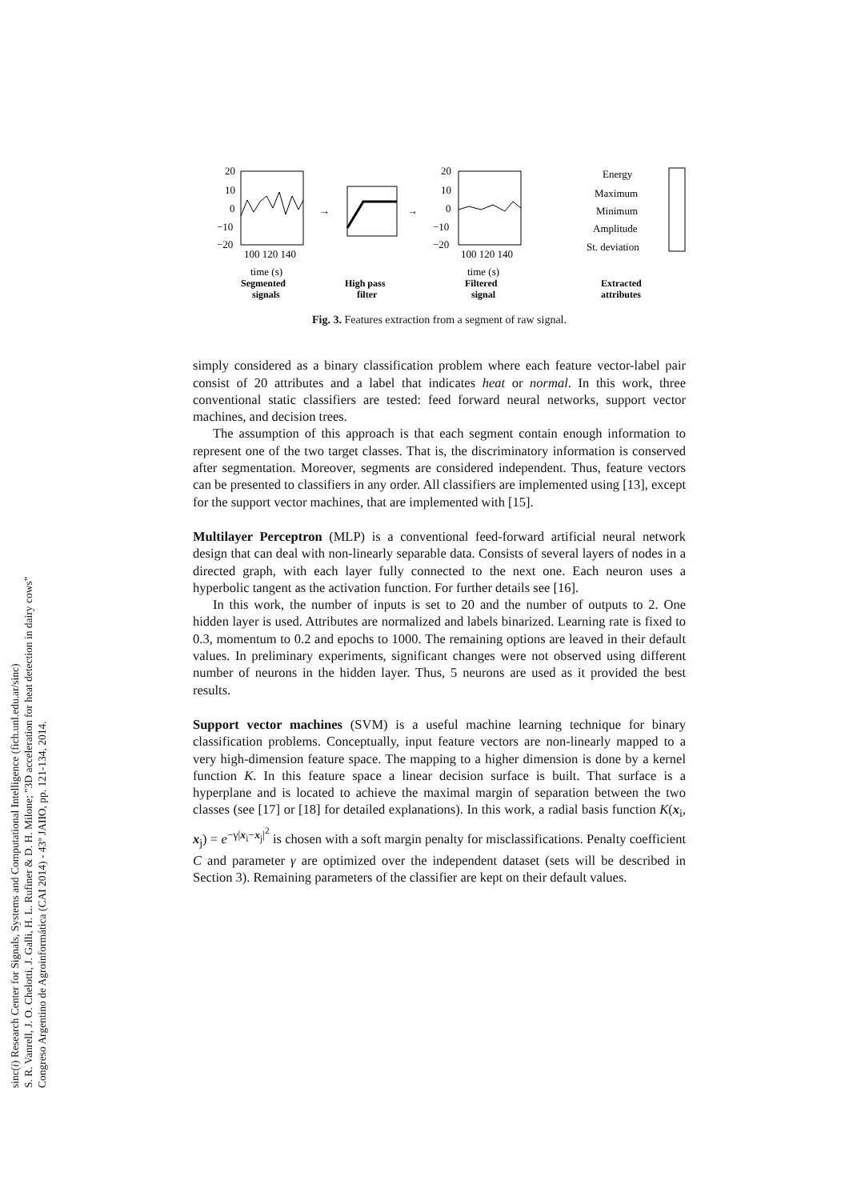sinc(i) Research Center for Signals, Systems and Computational Intelligence (fich.unl.edu.ar/sinc)
S. R. Vanrell, J. O. Chelotti, J. Galli, H. L. Rufiner & D. H. Milone; "3D acceleration for heat detection in dairy cows"
Congreso Argentino de Agroinformática (CAI 2014) - 43º JAIIO, pp. 121-134, 2014.
20
10
0
−10
−20
100 120 140
time (s)
Segmented
signals
→
High pass
filter
→
20
10
0
−10
−20
100 120 140
time (s)
Filtered
signal
Energy
Maximum
Minimum
Amplitude
St. deviation
Extracted
attributes
Fig. 3. Features extraction from a segment of raw signal.
simply considered as a binary classification problem where each feature vector-label pair consist of 20 attributes and a label that indicates heat or normal. In this work, three conventional static classifiers are tested: feed forward neural networks, support vector machines, and decision trees.
The assumption of this approach is that each segment contain enough information to represent one of the two target classes. That is, the discriminatory information is conserved after segmentation. Moreover, segments are considered independent. Thus, feature vectors can be presented to classifiers in any order. All classifiers are implemented using [13], except for the support vector machines, that are implemented with [15].
Multilayer Perceptron (MLP) is a conventional feed-forward artificial neural network design that can deal with non-linearly separable data. Consists of several layers of nodes in a directed graph, with each layer fully connected to the next one. Each neuron uses a hyperbolic tangent as the activation function. For further details see [16].
In this work, the number of inputs is set to 20 and the number of outputs to 2. One hidden layer is used. Attributes are normalized and labels binarized. Learning rate is fixed to 0.3, momentum to 0.2 and epochs to 1000. The remaining options are leaved in their default values. In preliminary experiments, significant changes were not observed using different number of neurons in the hidden layer. Thus, 5 neurons are used as it provided the best results.
Support vector machines (SVM) is a useful machine learning technique for binary classification problems. Conceptually, input feature vectors are non-linearly mapped to a very high-dimension feature space. The mapping to a higher dimension is done by a kernel function K. In this feature space a linear decision surface is built. That surface is a hyperplane and is located to achieve the maximal margin of separation between the two classes (see [17] or [18] for detailed explanations). In this work, a radial basis function K(x<sub>i</sub>, x<sub>j</sub>) = e<sup>−γ|x<sub>i</sub>−x<sub>j</sub>|<sup>2</sup></sup> is chosen with a soft margin penalty for misclassifications. Penalty coefficient C and parameter γ are optimized over the independent dataset (sets will be described in Section 3). Remaining parameters of the classifier are kept on their default values.